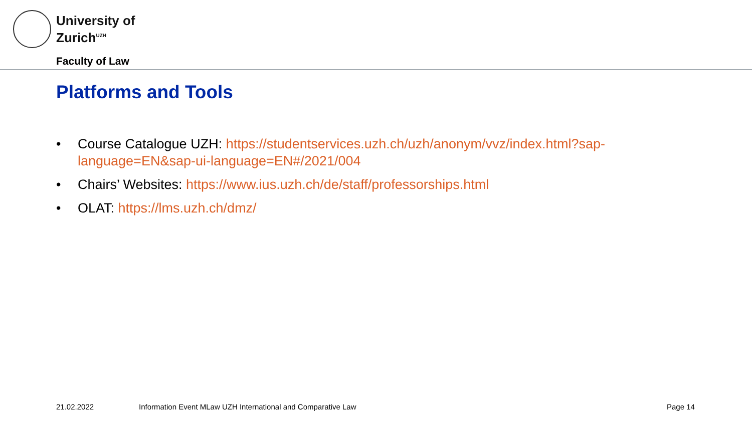University of
Zurich<sup>UZH</sup>
Faculty of Law
Platforms and Tools
• Course Catalogue UZH: https://studentservices.uzh.ch/uzh/anonym/vvz/index.html?sap-language=EN&sap-ui-language=EN#/2021/004
• Chairs’ Websites: https://www.ius.uzh.ch/de/staff/professorships.html
• OLAT: https://lms.uzh.ch/dmz/
21.02.2022
Information Event MLaw UZH International and Comparative Law
Page 14